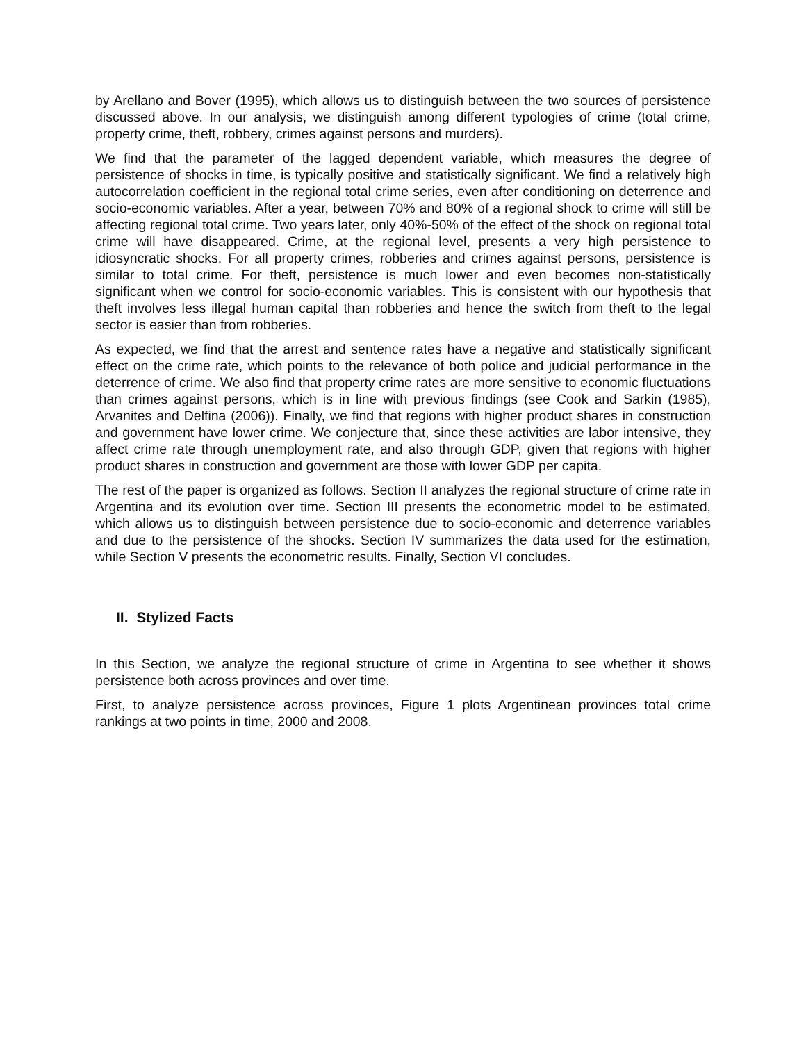by Arellano and Bover (1995), which allows us to distinguish between the two sources of persistence discussed above. In our analysis, we distinguish among different typologies of crime (total crime, property crime, theft, robbery, crimes against persons and murders).
We find that the parameter of the lagged dependent variable, which measures the degree of persistence of shocks in time, is typically positive and statistically significant. We find a relatively high autocorrelation coefficient in the regional total crime series, even after conditioning on deterrence and socio-economic variables. After a year, between 70% and 80% of a regional shock to crime will still be affecting regional total crime. Two years later, only 40%-50% of the effect of the shock on regional total crime will have disappeared. Crime, at the regional level, presents a very high persistence to idiosyncratic shocks. For all property crimes, robberies and crimes against persons, persistence is similar to total crime. For theft, persistence is much lower and even becomes non-statistically significant when we control for socio-economic variables. This is consistent with our hypothesis that theft involves less illegal human capital than robberies and hence the switch from theft to the legal sector is easier than from robberies.
As expected, we find that the arrest and sentence rates have a negative and statistically significant effect on the crime rate, which points to the relevance of both police and judicial performance in the deterrence of crime. We also find that property crime rates are more sensitive to economic fluctuations than crimes against persons, which is in line with previous findings (see Cook and Sarkin (1985), Arvanites and Delfina (2006)). Finally, we find that regions with higher product shares in construction and government have lower crime. We conjecture that, since these activities are labor intensive, they affect crime rate through unemployment rate, and also through GDP, given that regions with higher product shares in construction and government are those with lower GDP per capita.
The rest of the paper is organized as follows. Section II analyzes the regional structure of crime rate in Argentina and its evolution over time. Section III presents the econometric model to be estimated, which allows us to distinguish between persistence due to socio-economic and deterrence variables and due to the persistence of the shocks. Section IV summarizes the data used for the estimation, while Section V presents the econometric results. Finally, Section VI concludes.
II. Stylized Facts
In this Section, we analyze the regional structure of crime in Argentina to see whether it shows persistence both across provinces and over time.
First, to analyze persistence across provinces, Figure 1 plots Argentinean provinces total crime rankings at two points in time, 2000 and 2008.